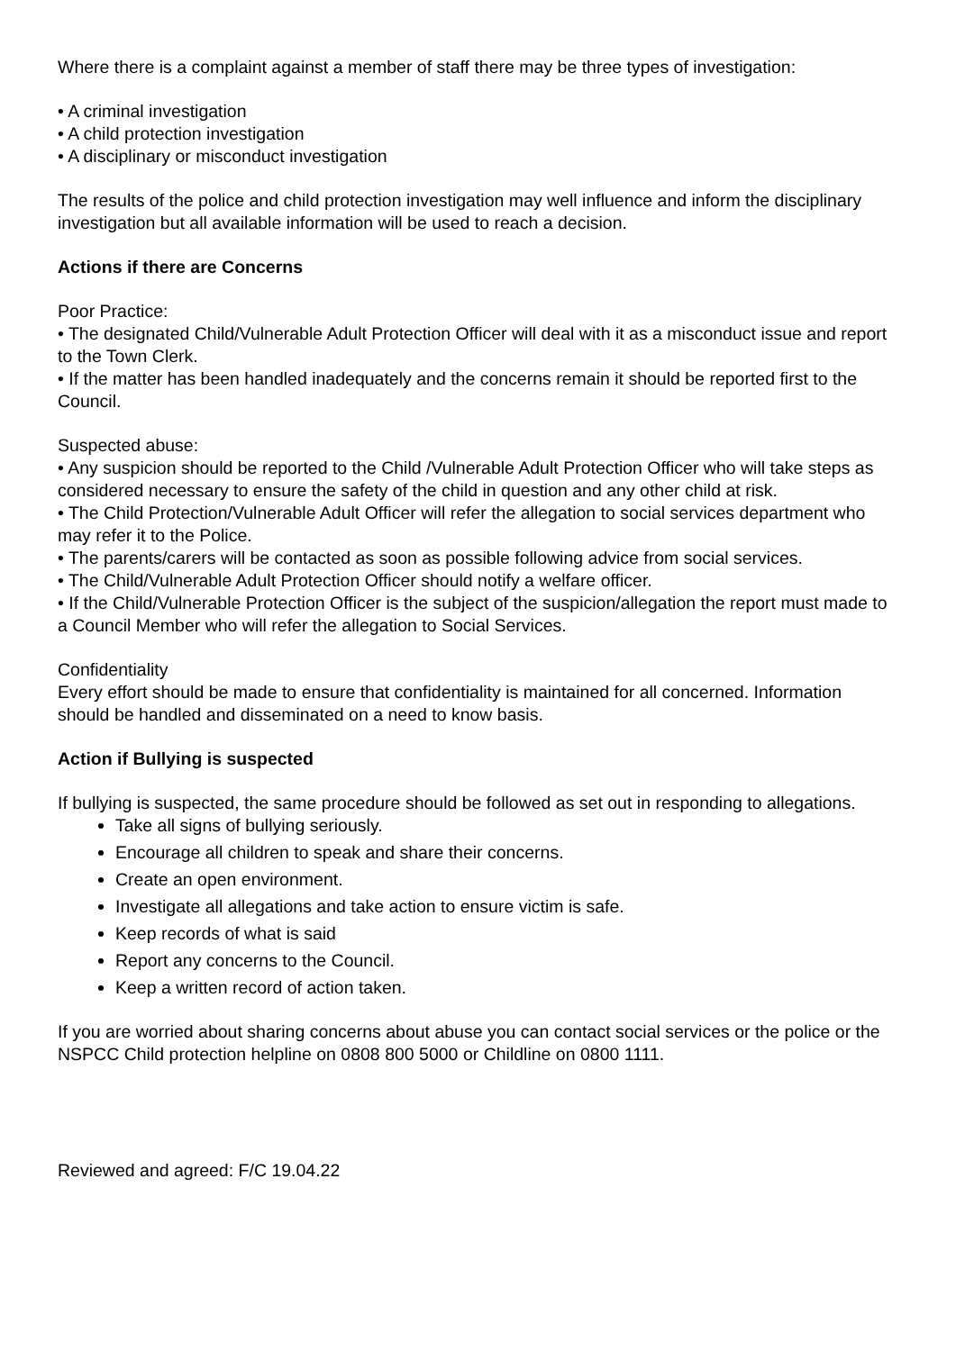Where there is a complaint against a member of staff there may be three types of investigation:
• A criminal investigation
• A child protection investigation
• A disciplinary or misconduct investigation
The results of the police and child protection investigation may well influence and inform the disciplinary investigation but all available information will be used to reach a decision.
Actions if there are Concerns
Poor Practice:
• The designated Child/Vulnerable Adult Protection Officer will deal with it as a misconduct issue and report to the Town Clerk.
• If the matter has been handled inadequately and the concerns remain it should be reported first to the Council.
Suspected abuse:
• Any suspicion should be reported to the Child /Vulnerable Adult Protection Officer who will take steps as considered necessary to ensure the safety of the child in question and any other child at risk.
• The Child Protection/Vulnerable Adult Officer will refer the allegation to social services department who may refer it to the Police.
• The parents/carers will be contacted as soon as possible following advice from social services.
• The Child/Vulnerable Adult Protection Officer should notify a welfare officer.
• If the Child/Vulnerable Protection Officer is the subject of the suspicion/allegation the report must made to a Council Member who will refer the allegation to Social Services.
Confidentiality
Every effort should be made to ensure that confidentiality is maintained for all concerned. Information should be handled and disseminated on a need to know basis.
Action if Bullying is suspected
If bullying is suspected, the same procedure should be followed as set out in responding to allegations.
Take all signs of bullying seriously.
Encourage all children to speak and share their concerns.
Create an open environment.
Investigate all allegations and take action to ensure victim is safe.
Keep records of what is said
Report any concerns to the Council.
Keep a written record of action taken.
If you are worried about sharing concerns about abuse you can contact social services or the police or the NSPCC Child protection helpline on 0808 800 5000 or Childline on 0800 1111.
Reviewed and agreed: F/C 19.04.22